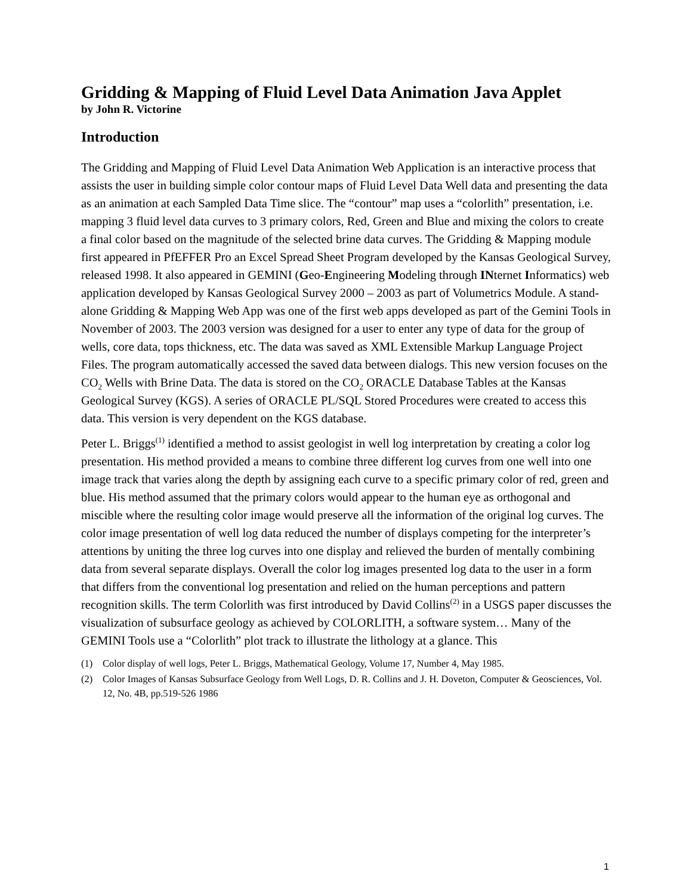Gridding & Mapping of Fluid Level Data Animation Java Applet
by John R. Victorine
Introduction
The Gridding and Mapping of Fluid Level Data Animation Web Application is an interactive process that assists the user in building simple color contour maps of Fluid Level Data Well data and presenting the data as an animation at each Sampled Data Time slice. The “contour” map uses a “colorlith” presentation, i.e. mapping 3 fluid level data curves to 3 primary colors, Red, Green and Blue and mixing the colors to create a final color based on the magnitude of the selected brine data curves. The Gridding & Mapping module first appeared in PfEFFER Pro an Excel Spread Sheet Program developed by the Kansas Geological Survey, released 1998. It also appeared in GEMINI (Geo-Engineering Modeling through INternet Informatics) web application developed by Kansas Geological Survey 2000 – 2003 as part of Volumetrics Module. A stand-alone Gridding & Mapping Web App was one of the first web apps developed as part of the Gemini Tools in November of 2003. The 2003 version was designed for a user to enter any type of data for the group of wells, core data, tops thickness, etc. The data was saved as XML Extensible Markup Language Project Files. The program automatically accessed the saved data between dialogs. This new version focuses on the CO<sub>2</sub> Wells with Brine Data. The data is stored on the CO<sub>2</sub> ORACLE Database Tables at the Kansas Geological Survey (KGS). A series of ORACLE PL/SQL Stored Procedures were created to access this data. This version is very dependent on the KGS database.
Peter L. Briggs<sup>(1)</sup> identified a method to assist geologist in well log interpretation by creating a color log presentation. His method provided a means to combine three different log curves from one well into one image track that varies along the depth by assigning each curve to a specific primary color of red, green and blue. His method assumed that the primary colors would appear to the human eye as orthogonal and miscible where the resulting color image would preserve all the information of the original log curves. The color image presentation of well log data reduced the number of displays competing for the interpreter’s attentions by uniting the three log curves into one display and relieved the burden of mentally combining data from several separate displays. Overall the color log images presented log data to the user in a form that differs from the conventional log presentation and relied on the human perceptions and pattern recognition skills. The term Colorlith was first introduced by David Collins<sup>(2)</sup> in a USGS paper discusses the visualization of subsurface geology as achieved by COLORLITH, a software system… Many of the GEMINI Tools use a “Colorlith” plot track to illustrate the lithology at a glance. This
(1) Color display of well logs, Peter L. Briggs, Mathematical Geology, Volume 17, Number 4, May 1985.
(2) Color Images of Kansas Subsurface Geology from Well Logs, D. R. Collins and J. H. Doveton, Computer & Geosciences, Vol. 12, No. 4B, pp.519-526 1986
1